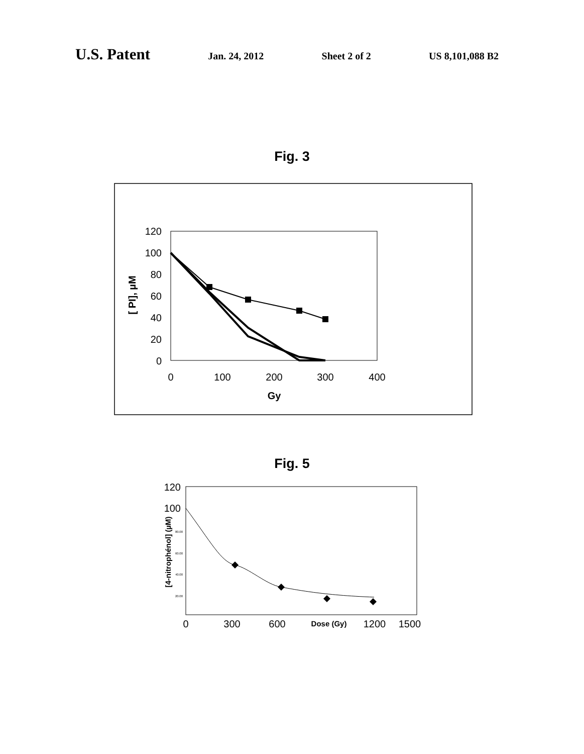U.S. Patent Jan. 24, 2012 Sheet 2 of 2 US 8,101,088 B2
Fig. 3
120
100
80
60
40
20
0
0
100
200
300
400
Gy
[ PI], µM
Fig. 5
120
100
80.00
60.00
40.00
20.00
0
300
600
Dose (Gy)
1200
1500
[4-nitrophénol] (µM)